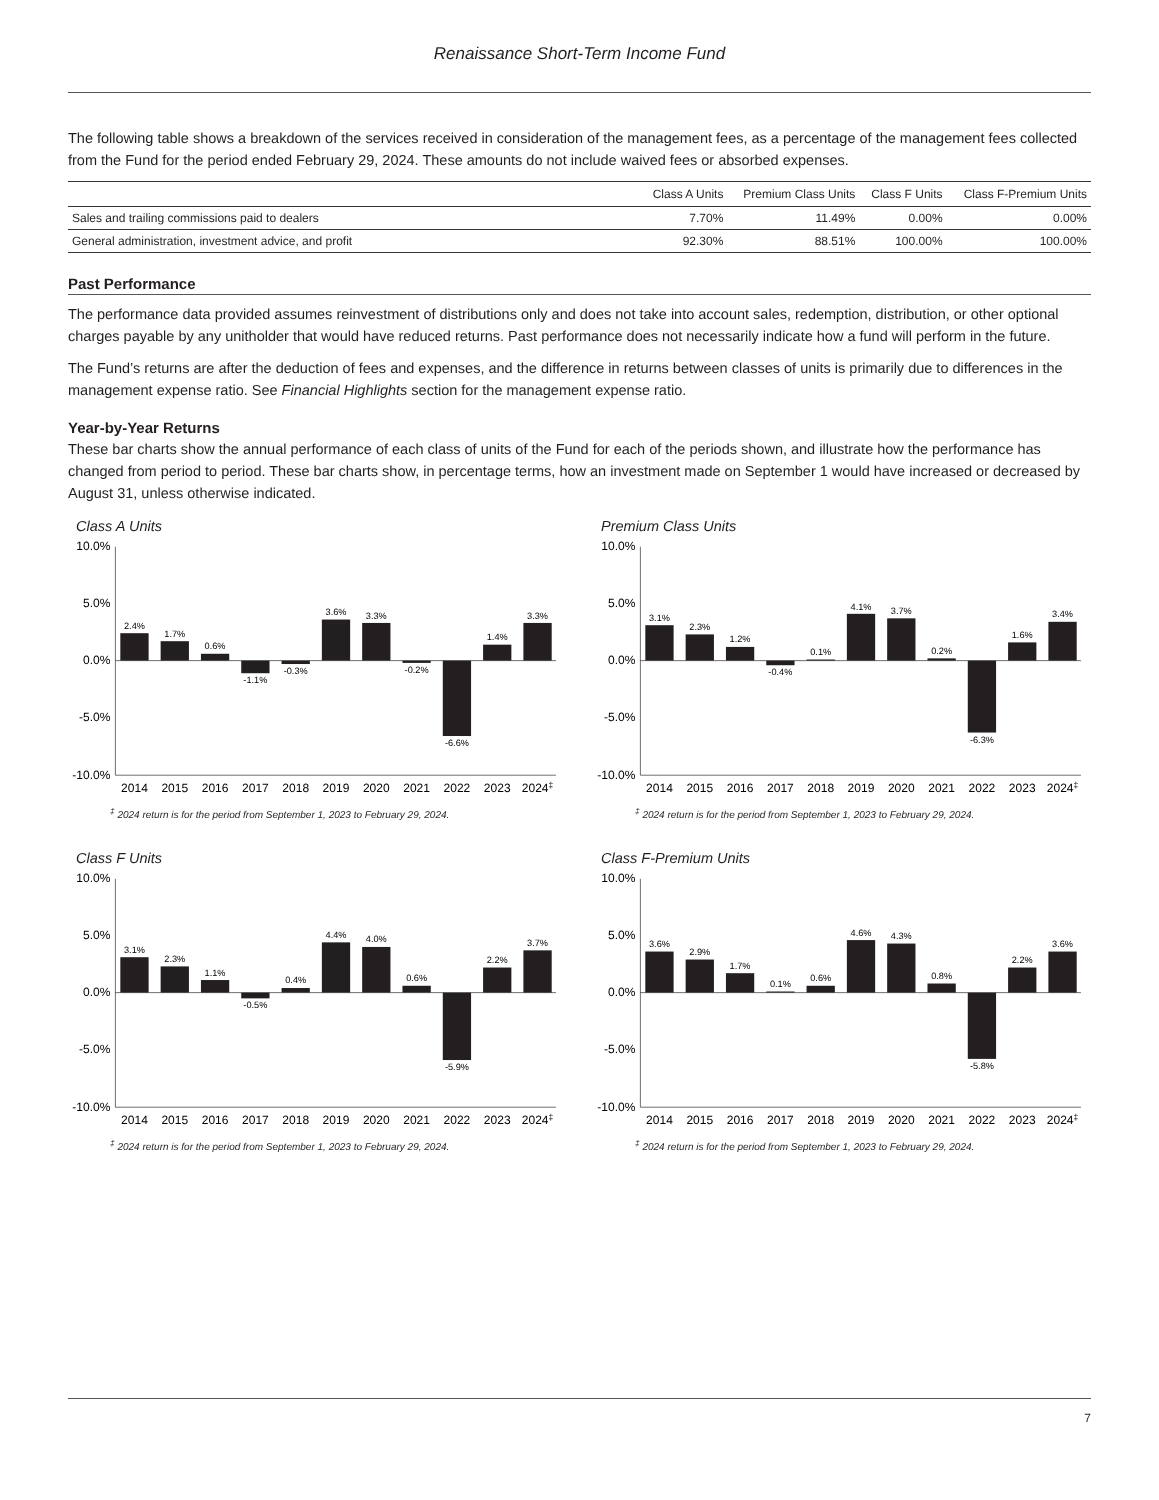Renaissance Short-Term Income Fund
The following table shows a breakdown of the services received in consideration of the management fees, as a percentage of the management fees collected from the Fund for the period ended February 29, 2024. These amounts do not include waived fees or absorbed expenses.
| | Class A Units | Premium Class Units | Class F Units | Class F-Premium Units |
| --- | --- | --- | --- | --- |
| Sales and trailing commissions paid to dealers | 7.70% | 11.49% | 0.00% | 0.00% |
| General administration, investment advice, and profit | 92.30% | 88.51% | 100.00% | 100.00% |
Past Performance
The performance data provided assumes reinvestment of distributions only and does not take into account sales, redemption, distribution, or other optional charges payable by any unitholder that would have reduced returns. Past performance does not necessarily indicate how a fund will perform in the future.
The Fund’s returns are after the deduction of fees and expenses, and the difference in returns between classes of units is primarily due to differences in the management expense ratio. See Financial Highlights section for the management expense ratio.
Year-by-Year Returns
These bar charts show the annual performance of each class of units of the Fund for each of the periods shown, and illustrate how the performance has changed from period to period. These bar charts show, in percentage terms, how an investment made on September 1 would have increased or decreased by August 31, unless otherwise indicated.
Class A Units
10.0%
5.0%
0.0%
-5.0%
-10.0%
2.4%
1.7%
0.6%
-1.1%
-0.3%
3.6%
3.3%
-0.2%
-6.6%
1.4%
3.3%
2014
2015
2016
2017
2018
2019
2020
2021
2022
2023
2024‡
<sup>‡</sup> 2024 return is for the period from September 1, 2023 to February 29, 2024.
Premium Class Units
10.0%
5.0%
0.0%
-5.0%
-10.0%
3.1%
2.3%
1.2%
-0.4%
0.1%
4.1%
3.7%
0.2%
-6.3%
1.6%
3.4%
2014
2015
2016
2017
2018
2019
2020
2021
2022
2023
2024‡
<sup>‡</sup> 2024 return is for the period from September 1, 2023 to February 29, 2024.
Class F Units
10.0%
5.0%
0.0%
-5.0%
-10.0%
3.1%
2.3%
1.1%
-0.5%
0.4%
4.4%
4.0%
0.6%
-5.9%
2.2%
3.7%
2014
2015
2016
2017
2018
2019
2020
2021
2022
2023
2024‡
<sup>‡</sup> 2024 return is for the period from September 1, 2023 to February 29, 2024.
Class F-Premium Units
10.0%
5.0%
0.0%
-5.0%
-10.0%
3.6%
2.9%
1.7%
0.1%
0.6%
4.6%
4.3%
0.8%
-5.8%
2.2%
3.6%
2014
2015
2016
2017
2018
2019
2020
2021
2022
2023
2024‡
<sup>‡</sup> 2024 return is for the period from September 1, 2023 to February 29, 2024.
7